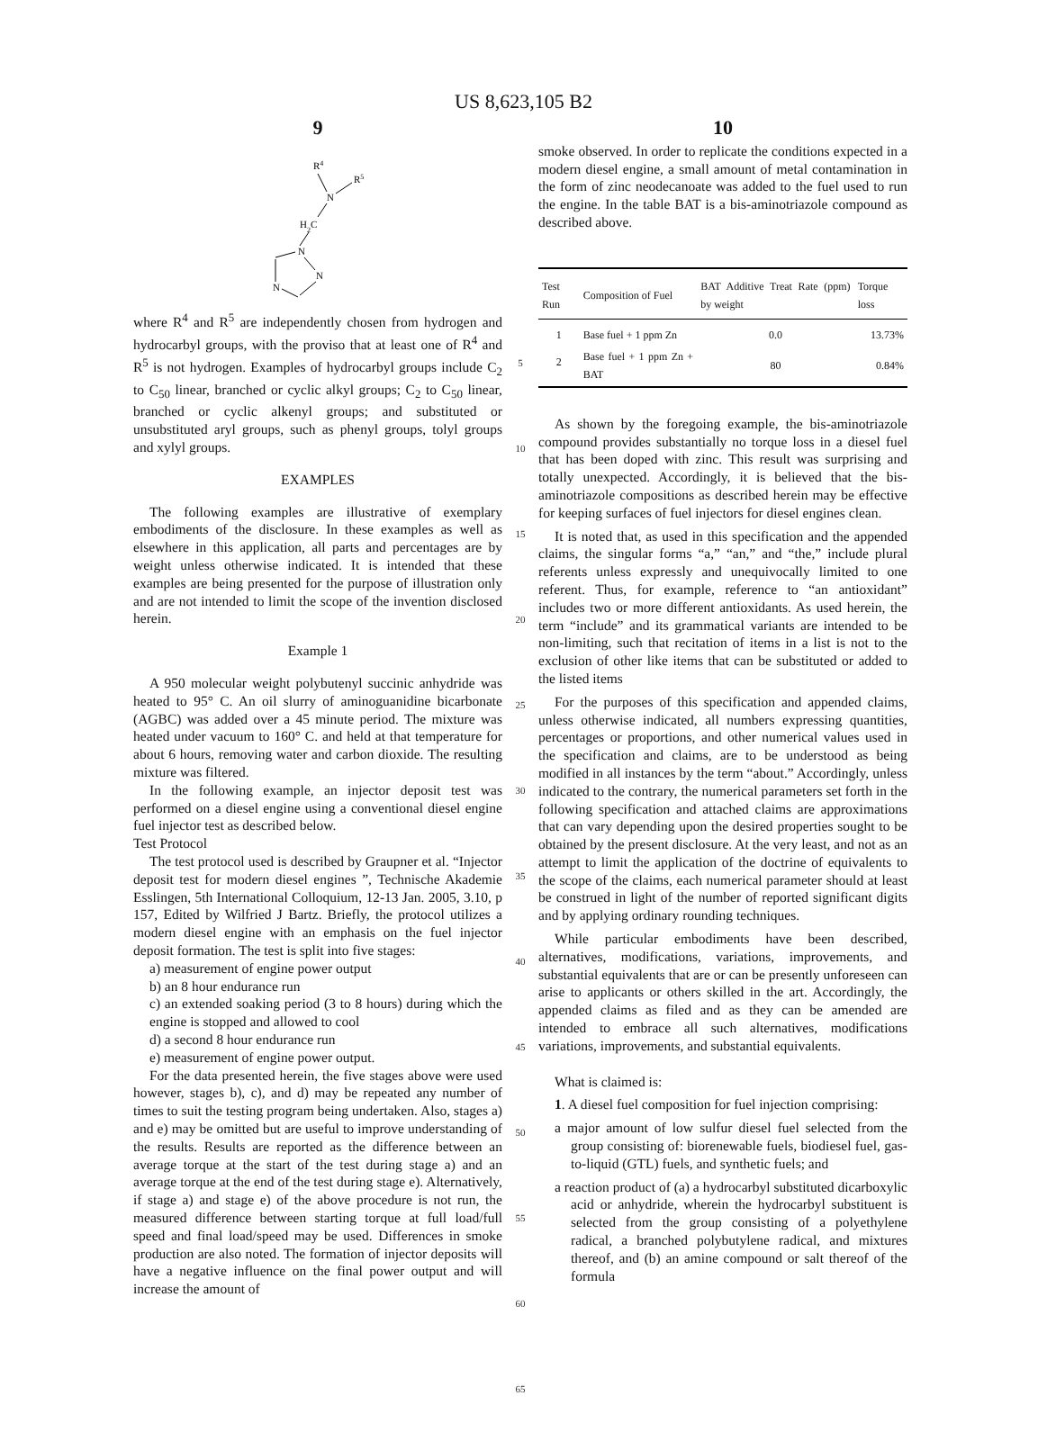US 8,623,105 B2
9
R4
R5
N
H2C
N
N
N
where R<sup>4</sup> and R<sup>5</sup> are independently chosen from hydrogen and hydrocarbyl groups, with the proviso that at least one of R<sup>4</sup> and R<sup>5</sup> is not hydrogen. Examples of hydrocarbyl groups include C<sub>2</sub> to C<sub>50</sub> linear, branched or cyclic alkyl groups; C<sub>2</sub> to C<sub>50</sub> linear, branched or cyclic alkenyl groups; and substituted or unsubstituted aryl groups, such as phenyl groups, tolyl groups and xylyl groups.
EXAMPLES
The following examples are illustrative of exemplary embodiments of the disclosure. In these examples as well as elsewhere in this application, all parts and percentages are by weight unless otherwise indicated. It is intended that these examples are being presented for the purpose of illustration only and are not intended to limit the scope of the invention disclosed herein.
Example 1
A 950 molecular weight polybutenyl succinic anhydride was heated to 95° C. An oil slurry of aminoguanidine bicarbonate (AGBC) was added over a 45 minute period. The mixture was heated under vacuum to 160° C. and held at that temperature for about 6 hours, removing water and carbon dioxide. The resulting mixture was filtered.
In the following example, an injector deposit test was performed on a diesel engine using a conventional diesel engine fuel injector test as described below.
Test Protocol
The test protocol used is described by Graupner et al. “Injector deposit test for modern diesel engines ”, Technische Akademie Esslingen, 5th International Colloquium, 12-13 Jan. 2005, 3.10, p 157, Edited by Wilfried J Bartz. Briefly, the protocol utilizes a modern diesel engine with an emphasis on the fuel injector deposit formation. The test is split into five stages:
a) measurement of engine power output
b) an 8 hour endurance run
c) an extended soaking period (3 to 8 hours) during which the engine is stopped and allowed to cool
d) a second 8 hour endurance run
e) measurement of engine power output.
For the data presented herein, the five stages above were used however, stages b), c), and d) may be repeated any number of times to suit the testing program being undertaken. Also, stages a) and e) may be omitted but are useful to improve understanding of the results. Results are reported as the difference between an average torque at the start of the test during stage a) and an average torque at the end of the test during stage e). Alternatively, if stage a) and stage e) of the above procedure is not run, the measured difference between starting torque at full load/full speed and final load/speed may be used. Differences in smoke production are also noted. The formation of injector deposits will have a negative influence on the final power output and will increase the amount of
5
10
15
20
25
30
35
40
45
50
55
60
65
10
smoke observed. In order to replicate the conditions expected in a modern diesel engine, a small amount of metal contamination in the form of zinc neodecanoate was added to the fuel used to run the engine. In the table BAT is a bis-aminotriazole compound as described above.
| Test Run | Composition of Fuel | BAT Additive Treat Rate (ppm) by weight | Torque loss |
| --- | --- | --- | --- |
| 1 | Base fuel + 1 ppm Zn | 0.0 | 13.73% |
| 2 | Base fuel + 1 ppm Zn + BAT | 80 | 0.84% |
As shown by the foregoing example, the bis-aminotriazole compound provides substantially no torque loss in a diesel fuel that has been doped with zinc. This result was surprising and totally unexpected. Accordingly, it is believed that the bis-aminotriazole compositions as described herein may be effective for keeping surfaces of fuel injectors for diesel engines clean.
It is noted that, as used in this specification and the appended claims, the singular forms “a,” “an,” and “the,” include plural referents unless expressly and unequivocally limited to one referent. Thus, for example, reference to “an antioxidant” includes two or more different antioxidants. As used herein, the term “include” and its grammatical variants are intended to be non-limiting, such that recitation of items in a list is not to the exclusion of other like items that can be substituted or added to the listed items
For the purposes of this specification and appended claims, unless otherwise indicated, all numbers expressing quantities, percentages or proportions, and other numerical values used in the specification and claims, are to be understood as being modified in all instances by the term “about.” Accordingly, unless indicated to the contrary, the numerical parameters set forth in the following specification and attached claims are approximations that can vary depending upon the desired properties sought to be obtained by the present disclosure. At the very least, and not as an attempt to limit the application of the doctrine of equivalents to the scope of the claims, each numerical parameter should at least be construed in light of the number of reported significant digits and by applying ordinary rounding techniques.
While particular embodiments have been described, alternatives, modifications, variations, improvements, and substantial equivalents that are or can be presently unforeseen can arise to applicants or others skilled in the art. Accordingly, the appended claims as filed and as they can be amended are intended to embrace all such alternatives, modifications variations, improvements, and substantial equivalents.
What is claimed is:
1. A diesel fuel composition for fuel injection comprising:
a major amount of low sulfur diesel fuel selected from the group consisting of: biorenewable fuels, biodiesel fuel, gas-to-liquid (GTL) fuels, and synthetic fuels; and
a reaction product of (a) a hydrocarbyl substituted dicarboxylic acid or anhydride, wherein the hydrocarbyl substituent is selected from the group consisting of a polyethylene radical, a branched polybutylene radical, and mixtures thereof, and (b) an amine compound or salt thereof of the formula